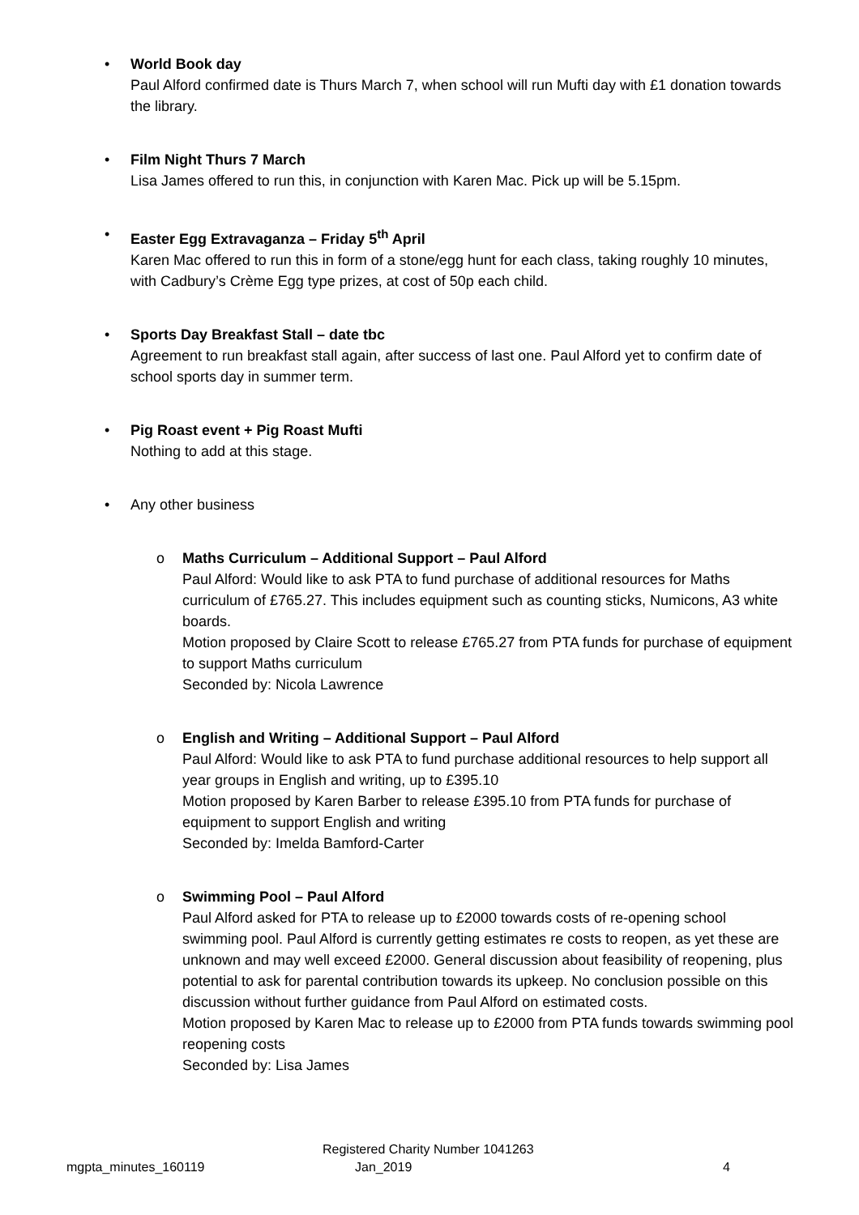•
World Book day
Paul Alford confirmed date is Thurs March 7, when school will run Mufti day with £1 donation towards the library.
•
Film Night Thurs 7 March
Lisa James offered to run this, in conjunction with Karen Mac. Pick up will be 5.15pm.
•
Easter Egg Extravaganza – Friday 5<sup>th</sup> April
Karen Mac offered to run this in form of a stone/egg hunt for each class, taking roughly 10 minutes, with Cadbury’s Crème Egg type prizes, at cost of 50p each child.
•
Sports Day Breakfast Stall – date tbc
Agreement to run breakfast stall again, after success of last one. Paul Alford yet to confirm date of school sports day in summer term.
•
Pig Roast event + Pig Roast Mufti
Nothing to add at this stage.
•
Any other business
o
Maths Curriculum – Additional Support – Paul Alford
Paul Alford: Would like to ask PTA to fund purchase of additional resources for Maths curriculum of £765.27. This includes equipment such as counting sticks, Numicons, A3 white boards.
Motion proposed by Claire Scott to release £765.27 from PTA funds for purchase of equipment to support Maths curriculum
Seconded by: Nicola Lawrence
o
English and Writing – Additional Support – Paul Alford
Paul Alford: Would like to ask PTA to fund purchase additional resources to help support all year groups in English and writing, up to £395.10
Motion proposed by Karen Barber to release £395.10 from PTA funds for purchase of equipment to support English and writing
Seconded by: Imelda Bamford-Carter
o
Swimming Pool – Paul Alford
Paul Alford asked for PTA to release up to £2000 towards costs of re-opening school swimming pool. Paul Alford is currently getting estimates re costs to reopen, as yet these are unknown and may well exceed £2000. General discussion about feasibility of reopening, plus potential to ask for parental contribution towards its upkeep. No conclusion possible on this discussion without further guidance from Paul Alford on estimated costs.
Motion proposed by Karen Mac to release up to £2000 from PTA funds towards swimming pool reopening costs
Seconded by: Lisa James
mgpta_minutes_160119
Registered Charity Number 1041263
Jan_2019
4